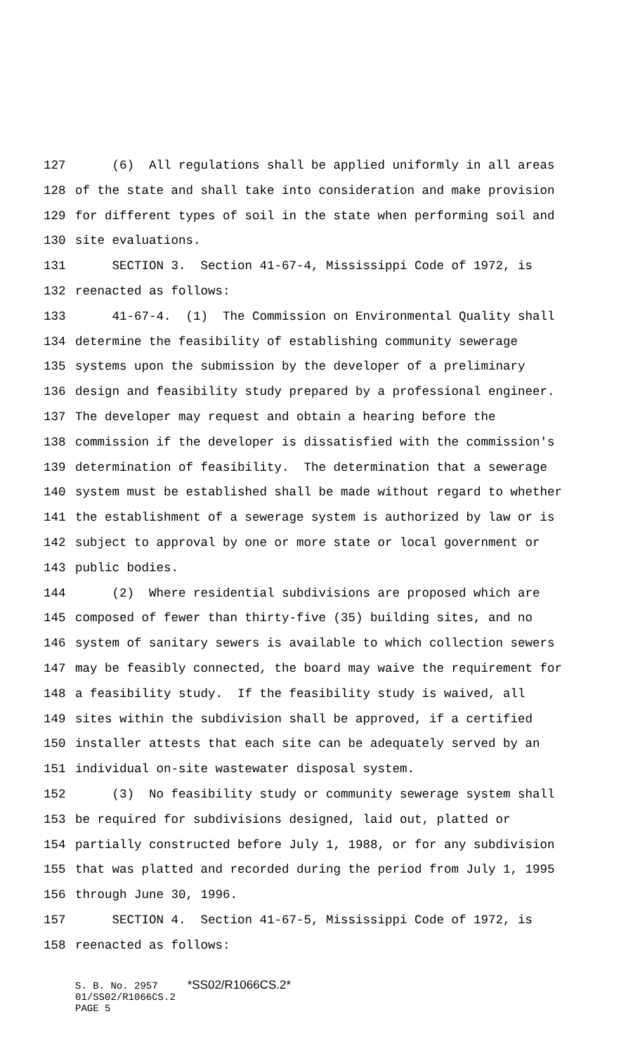127 (6) All regulations shall be applied uniformly in all areas
128 of the state and shall take into consideration and make provision
129 for different types of soil in the state when performing soil and
130 site evaluations.
131 SECTION 3. Section 41-67-4, Mississippi Code of 1972, is
132 reenacted as follows:
133 41-67-4. (1) The Commission on Environmental Quality shall
134 determine the feasibility of establishing community sewerage
135 systems upon the submission by the developer of a preliminary
136 design and feasibility study prepared by a professional engineer.
137 The developer may request and obtain a hearing before the
138 commission if the developer is dissatisfied with the commission's
139 determination of feasibility. The determination that a sewerage
140 system must be established shall be made without regard to whether
141 the establishment of a sewerage system is authorized by law or is
142 subject to approval by one or more state or local government or
143 public bodies.
144 (2) Where residential subdivisions are proposed which are
145 composed of fewer than thirty-five (35) building sites, and no
146 system of sanitary sewers is available to which collection sewers
147 may be feasibly connected, the board may waive the requirement for
148 a feasibility study. If the feasibility study is waived, all
149 sites within the subdivision shall be approved, if a certified
150 installer attests that each site can be adequately served by an
151 individual on-site wastewater disposal system.
152 (3) No feasibility study or community sewerage system shall
153 be required for subdivisions designed, laid out, platted or
154 partially constructed before July 1, 1988, or for any subdivision
155 that was platted and recorded during the period from July 1, 1995
156 through June 30, 1996.
157 SECTION 4. Section 41-67-5, Mississippi Code of 1972, is
158 reenacted as follows:
S. B. No. 2957 *SS02/R1066CS.2* 01/SS02/R1066CS.2 PAGE 5